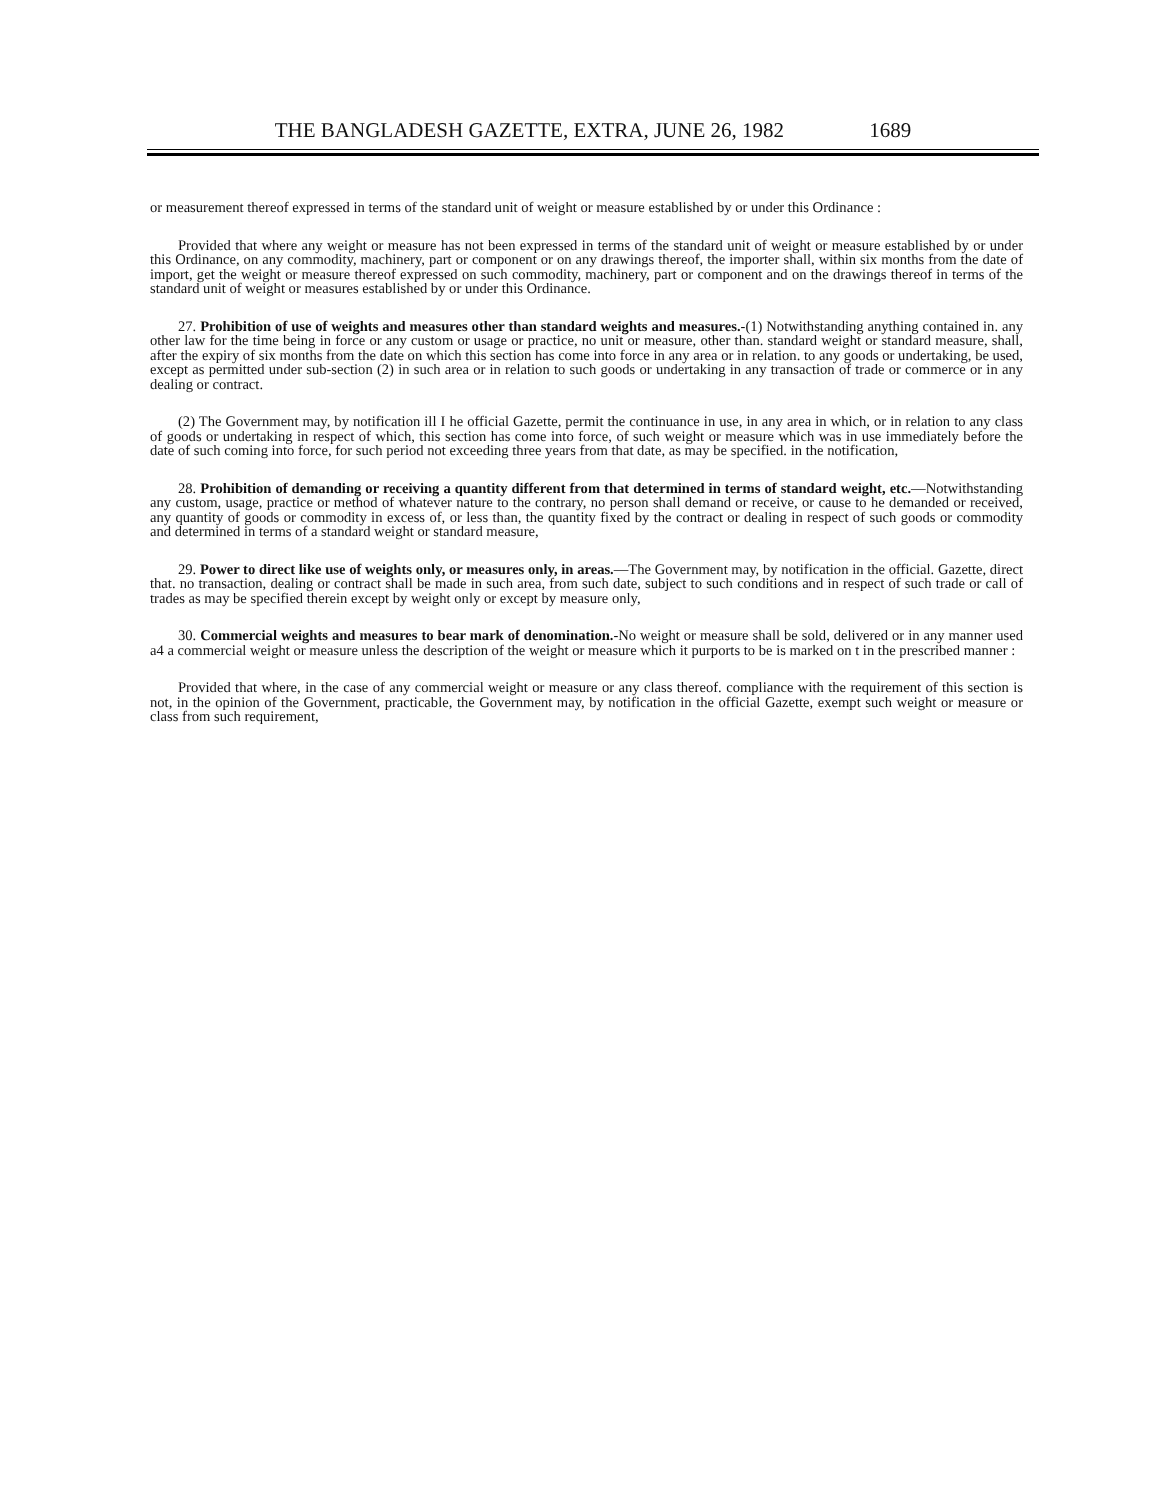THE BANGLADESH GAZETTE, EXTRA, JUNE 26, 1982 1689
or measurement thereof expressed in terms of the standard unit of weight or measure established by or under this Ordinance :
Provided that where any weight or measure has not been expressed in terms of the standard unit of weight or measure established by or under this Ordinance, on any commodity, machinery, part or component or on any drawings thereof, the importer shall, within six months from the date of import, get the weight or measure thereof expressed on such commodity, machinery, part or component and on the drawings thereof in terms of the standard unit of weight or measures established by or under this Ordinance.
27. Prohibition of use of weights and measures other than standard weights and measures.-(1) Notwithstanding anything contained in. any other law for the time being in force or any custom or usage or practice, no unit or measure, other than. standard weight or standard measure, shall, after the expiry of six months from the date on which this section has come into force in any area or in relation. to any goods or undertaking, be used, except as permitted under sub-section (2) in such area or in relation to such goods or undertaking in any transaction of trade or commerce or in any dealing or contract.
(2) The Government may, by notification ill I he official Gazette, permit the continuance in use, in any area in which, or in relation to any class of goods or undertaking in respect of which, this section has come into force, of such weight or measure which was in use immediately before the date of such coming into force, for such period not exceeding three years from that date, as may be specified. in the notification,
28. Prohibition of demanding or receiving a quantity different from that determined in terms of standard weight, etc.—Notwithstanding any custom, usage, practice or method of whatever nature to the contrary, no person shall demand or receive, or cause to he demanded or received, any quantity of goods or commodity in excess of, or less than, the quantity fixed by the contract or dealing in respect of such goods or commodity and determined in terms of a standard weight or standard measure,
29. Power to direct like use of weights only, or measures only, in areas.—The Government may, by notification in the official. Gazette, direct that. no transaction, dealing or contract shall be made in such area, from such date, subject to such conditions and in respect of such trade or call of trades as may be specified therein except by weight only or except by measure only,
30. Commercial weights and measures to bear mark of denomination.-No weight or measure shall be sold, delivered or in any manner used a4 a commercial weight or measure unless the description of the weight or measure which it purports to be is marked on t in the prescribed manner :
Provided that where, in the case of any commercial weight or measure or any class thereof. compliance with the requirement of this section is not, in the opinion of the Government, practicable, the Government may, by notification in the official Gazette, exempt such weight or measure or class from such requirement,